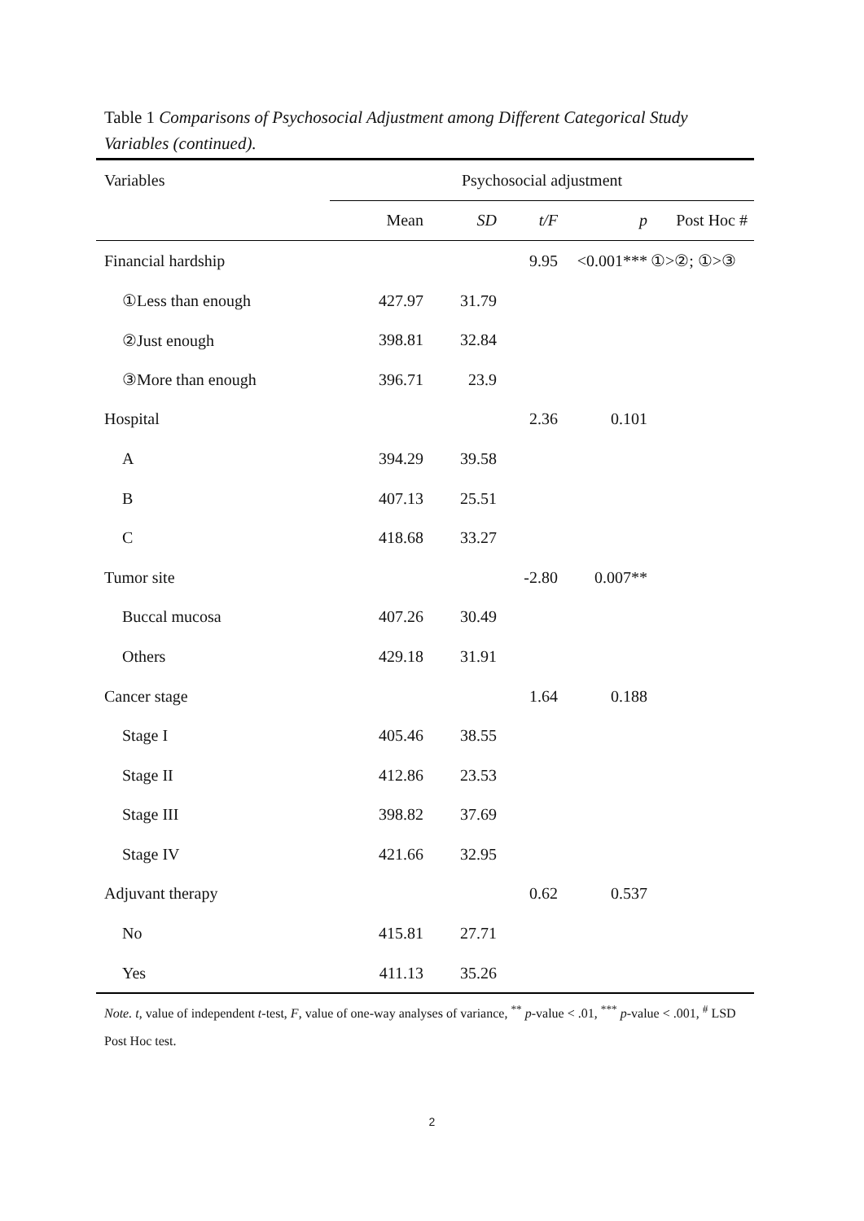Table 1 Comparisons of Psychosocial Adjustment among Different Categorical Study Variables (continued).
| Variables | Psychosocial adjustment | | | | |
| --- | --- | --- | --- | --- | --- |
| | Mean | SD | t/F | p | Post Hoc # |
| Financial hardship | | | 9.95 | <0.001*** | ①>②; ①>③ |
| ①Less than enough | 427.97 | 31.79 | | | |
| ②Just enough | 398.81 | 32.84 | | | |
| ③More than enough | 396.71 | 23.9 | | | |
| Hospital | | | 2.36 | 0.101 | |
| A | 394.29 | 39.58 | | | |
| B | 407.13 | 25.51 | | | |
| C | 418.68 | 33.27 | | | |
| Tumor site | | | -2.80 | 0.007** | |
| Buccal mucosa | 407.26 | 30.49 | | | |
| Others | 429.18 | 31.91 | | | |
| Cancer stage | | | 1.64 | 0.188 | |
| Stage I | 405.46 | 38.55 | | | |
| Stage II | 412.86 | 23.53 | | | |
| Stage III | 398.82 | 37.69 | | | |
| Stage IV | 421.66 | 32.95 | | | |
| Adjuvant therapy | | | 0.62 | 0.537 | |
| No | 415.81 | 27.71 | | | |
| Yes | 411.13 | 35.26 | | | |
Note. t, value of independent t-test, F, value of one-way analyses of variance, <sup>**</sup> p-value < .01, <sup>***</sup> p-value < .001, <sup>#</sup> LSD Post Hoc test.
2